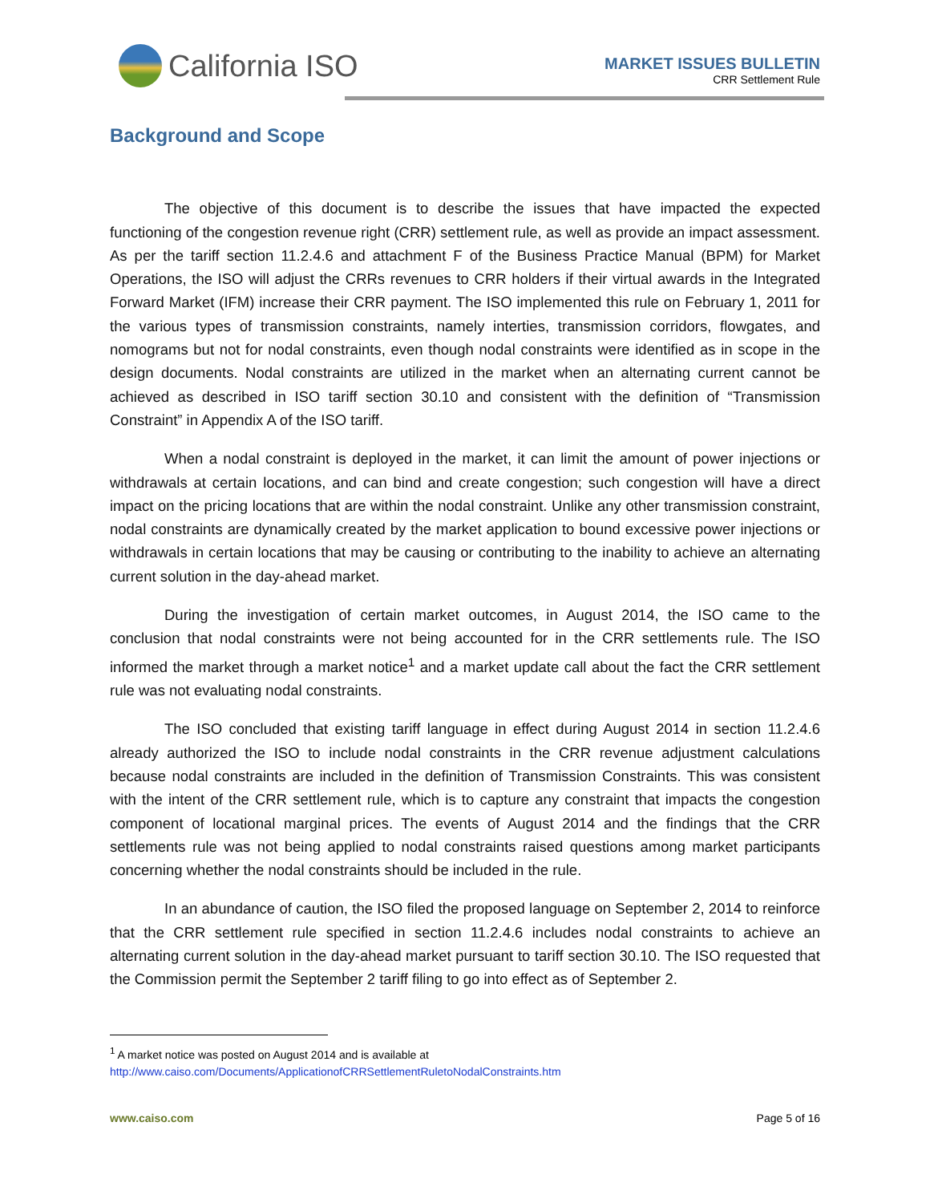California ISO
MARKET ISSUES BULLETIN
CRR Settlement Rule
Background and Scope
The objective of this document is to describe the issues that have impacted the expected functioning of the congestion revenue right (CRR) settlement rule, as well as provide an impact assessment. As per the tariff section 11.2.4.6 and attachment F of the Business Practice Manual (BPM) for Market Operations, the ISO will adjust the CRRs revenues to CRR holders if their virtual awards in the Integrated Forward Market (IFM) increase their CRR payment. The ISO implemented this rule on February 1, 2011 for the various types of transmission constraints, namely interties, transmission corridors, flowgates, and nomograms but not for nodal constraints, even though nodal constraints were identified as in scope in the design documents. Nodal constraints are utilized in the market when an alternating current cannot be achieved as described in ISO tariff section 30.10 and consistent with the definition of “Transmission Constraint” in Appendix A of the ISO tariff.
When a nodal constraint is deployed in the market, it can limit the amount of power injections or withdrawals at certain locations, and can bind and create congestion; such congestion will have a direct impact on the pricing locations that are within the nodal constraint. Unlike any other transmission constraint, nodal constraints are dynamically created by the market application to bound excessive power injections or withdrawals in certain locations that may be causing or contributing to the inability to achieve an alternating current solution in the day-ahead market.
During the investigation of certain market outcomes, in August 2014, the ISO came to the conclusion that nodal constraints were not being accounted for in the CRR settlements rule. The ISO informed the market through a market notice<sup>1</sup> and a market update call about the fact the CRR settlement rule was not evaluating nodal constraints.
The ISO concluded that existing tariff language in effect during August 2014 in section 11.2.4.6 already authorized the ISO to include nodal constraints in the CRR revenue adjustment calculations because nodal constraints are included in the definition of Transmission Constraints. This was consistent with the intent of the CRR settlement rule, which is to capture any constraint that impacts the congestion component of locational marginal prices. The events of August 2014 and the findings that the CRR settlements rule was not being applied to nodal constraints raised questions among market participants concerning whether the nodal constraints should be included in the rule.
In an abundance of caution, the ISO filed the proposed language on September 2, 2014 to reinforce that the CRR settlement rule specified in section 11.2.4.6 includes nodal constraints to achieve an alternating current solution in the day-ahead market pursuant to tariff section 30.10. The ISO requested that the Commission permit the September 2 tariff filing to go into effect as of September 2.
<sup>1</sup> A market notice was posted on August 2014 and is available at
http://www.caiso.com/Documents/ApplicationofCRRSettlementRuletoNodalConstraints.htm
www.caiso.com Page 5 of 16